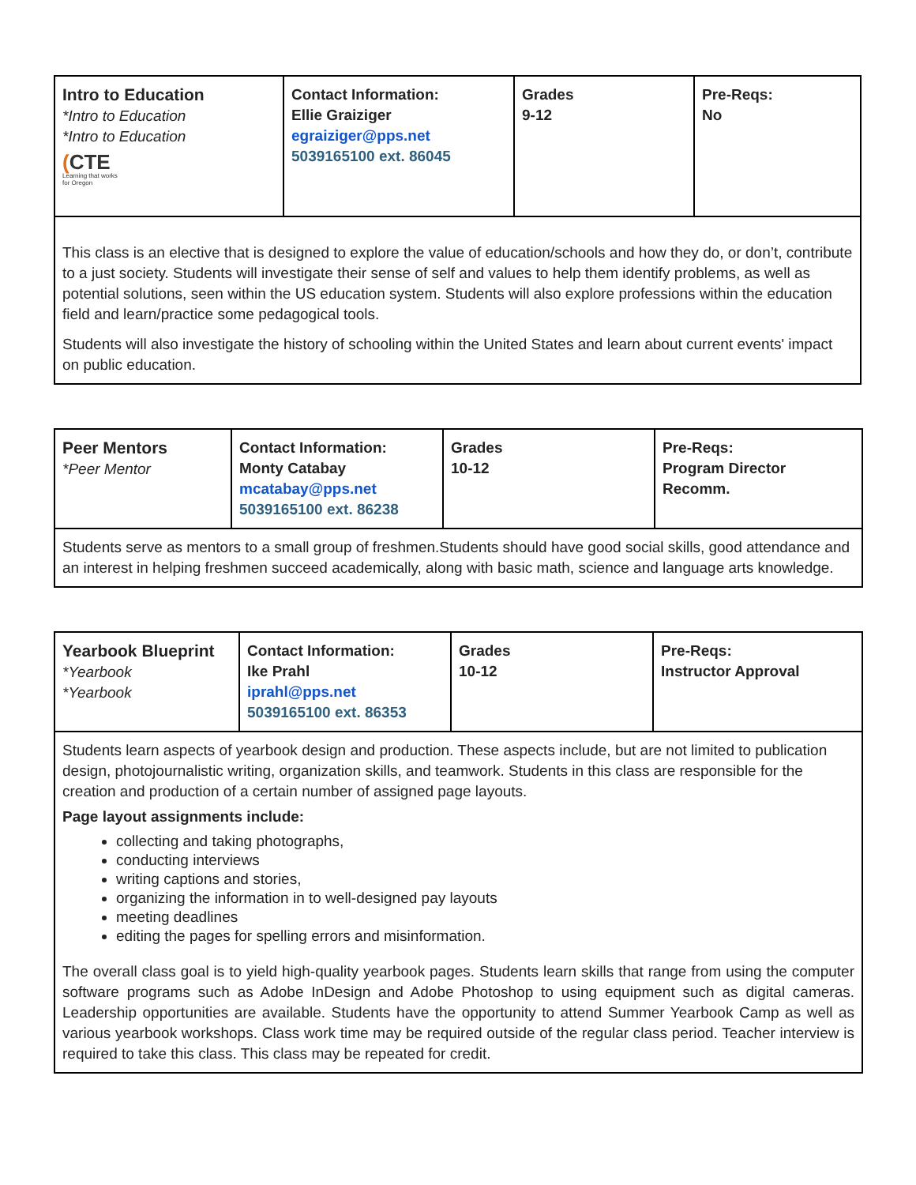| Intro to Education *Intro to Education *Intro to Education ( CTE Learning that works for Oregon | Contact Information: Ellie Graiziger egraiziger@pps.net 5039165100 ext. 86045 | Grades 9-12 | Pre-Reqs: No |
| This class is an elective that is designed to explore the value of education/schools and how they do, or don’t, contribute to a just society. Students will investigate their sense of self and values to help them identify problems, as well as potential solutions, seen within the US education system. Students will also explore professions within the education field and learn/practice some pedagogical tools. Students will also investigate the history of schooling within the United States and learn about current events' impact on public education. | | | |
| Peer Mentors *Peer Mentor | Contact Information: Monty Catabay mcatabay@pps.net 5039165100 ext. 86238 | Grades 10-12 | Pre-Reqs: Program Director Recomm. |
| Students serve as mentors to a small group of freshmen.Students should have good social skills, good attendance and an interest in helping freshmen succeed academically, along with basic math, science and language arts knowledge. | | | |
| Yearbook Blueprint *Yearbook *Yearbook | Contact Information: Ike Prahl iprahl@pps.net 5039165100 ext. 86353 | Grades 10-12 | Pre-Reqs: Instructor Approval |
| Students learn aspects of yearbook design and production. These aspects include, but are not limited to publication design, photojournalistic writing, organization skills, and teamwork. Students in this class are responsible for the creation and production of a certain number of assigned page layouts. Page layout assignments include: collecting and taking photographs, conducting interviews writing captions and stories, organizing the information in to well-designed pay layouts meeting deadlines editing the pages for spelling errors and misinformation. The overall class goal is to yield high-quality yearbook pages. Students learn skills that range from using the computer software programs such as Adobe InDesign and Adobe Photoshop to using equipment such as digital cameras. Leadership opportunities are available. Students have the opportunity to attend Summer Yearbook Camp as well as various yearbook workshops. Class work time may be required outside of the regular class period. Teacher interview is required to take this class. This class may be repeated for credit. | | | |